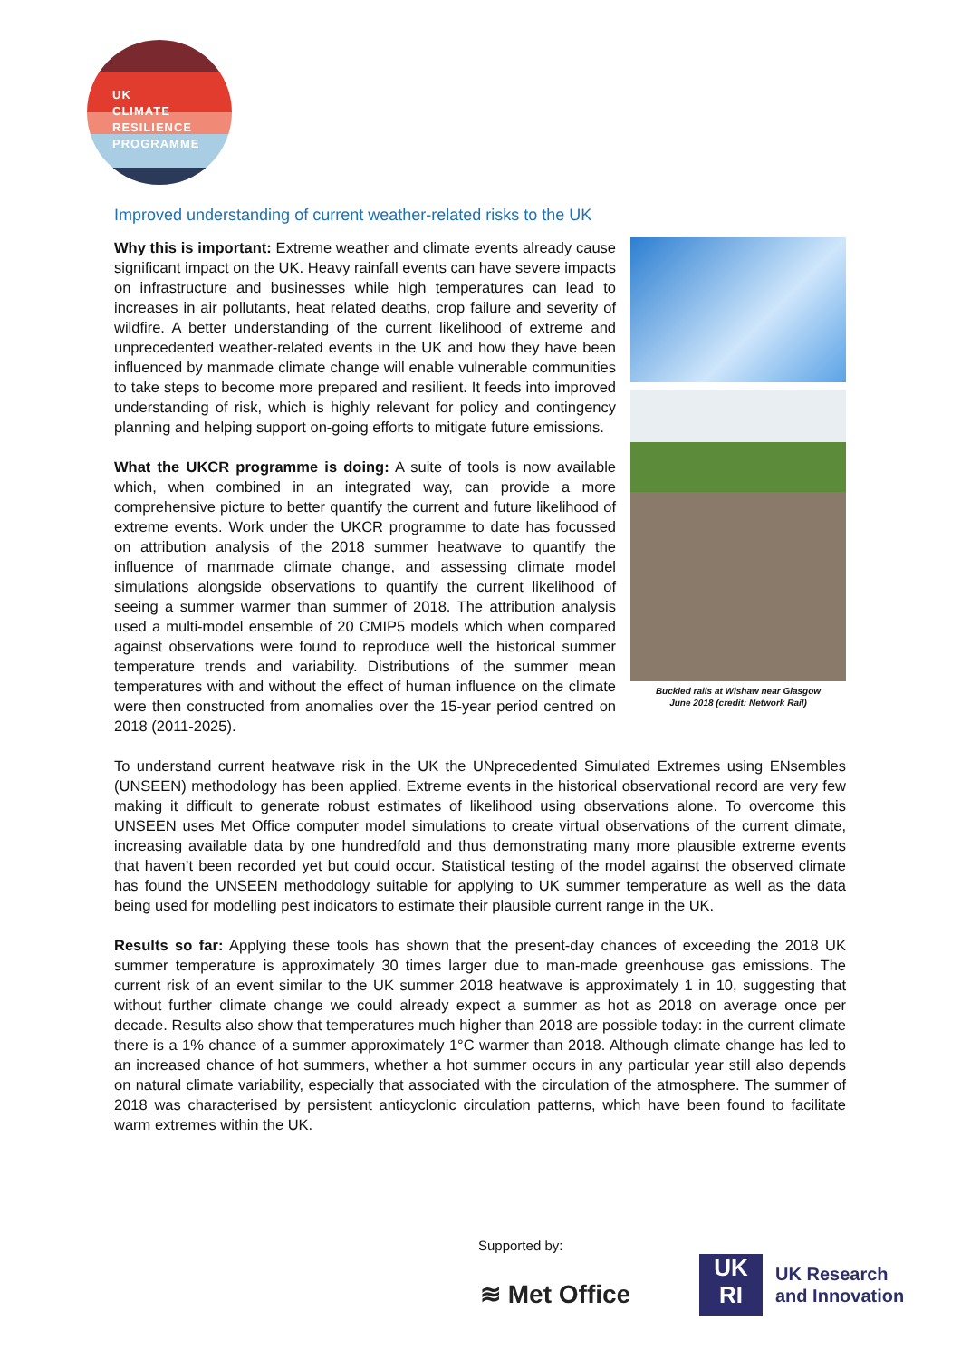UK
CLIMATE
RESILIENCE
PROGRAMME
Improved understanding of current weather-related risks to the UK
Buckled rails at Wishaw near Glasgow
June 2018 (credit: Network Rail)
Why this is important: Extreme weather and climate events already cause significant impact on the UK. Heavy rainfall events can have severe impacts on infrastructure and businesses while high temperatures can lead to increases in air pollutants, heat related deaths, crop failure and severity of wildfire. A better understanding of the current likelihood of extreme and unprecedented weather-related events in the UK and how they have been influenced by manmade climate change will enable vulnerable communities to take steps to become more prepared and resilient. It feeds into improved understanding of risk, which is highly relevant for policy and contingency planning and helping support on-going efforts to mitigate future emissions.
What the UKCR programme is doing: A suite of tools is now available which, when combined in an integrated way, can provide a more comprehensive picture to better quantify the current and future likelihood of extreme events. Work under the UKCR programme to date has focussed on attribution analysis of the 2018 summer heatwave to quantify the influence of manmade climate change, and assessing climate model simulations alongside observations to quantify the current likelihood of seeing a summer warmer than summer of 2018. The attribution analysis used a multi-model ensemble of 20 CMIP5 models which when compared against observations were found to reproduce well the historical summer temperature trends and variability. Distributions of the summer mean temperatures with and without the effect of human influence on the climate were then constructed from anomalies over the 15-year period centred on 2018 (2011-2025).
To understand current heatwave risk in the UK the UNprecedented Simulated Extremes using ENsembles (UNSEEN) methodology has been applied. Extreme events in the historical observational record are very few making it difficult to generate robust estimates of likelihood using observations alone. To overcome this UNSEEN uses Met Office computer model simulations to create virtual observations of the current climate, increasing available data by one hundredfold and thus demonstrating many more plausible extreme events that haven’t been recorded yet but could occur. Statistical testing of the model against the observed climate has found the UNSEEN methodology suitable for applying to UK summer temperature as well as the data being used for modelling pest indicators to estimate their plausible current range in the UK.
Results so far: Applying these tools has shown that the present-day chances of exceeding the 2018 UK summer temperature is approximately 30 times larger due to man-made greenhouse gas emissions. The current risk of an event similar to the UK summer 2018 heatwave is approximately 1 in 10, suggesting that without further climate change we could already expect a summer as hot as 2018 on average once per decade. Results also show that temperatures much higher than 2018 are possible today: in the current climate there is a 1% chance of a summer approximately 1°C warmer than 2018. Although climate change has led to an increased chance of hot summers, whether a hot summer occurs in any particular year still also depends on natural climate variability, especially that associated with the circulation of the atmosphere. The summer of 2018 was characterised by persistent anticyclonic circulation patterns, which have been found to facilitate warm extremes within the UK.
Supported by:
≋ Met Office
UK
RI
UK Research
and Innovation